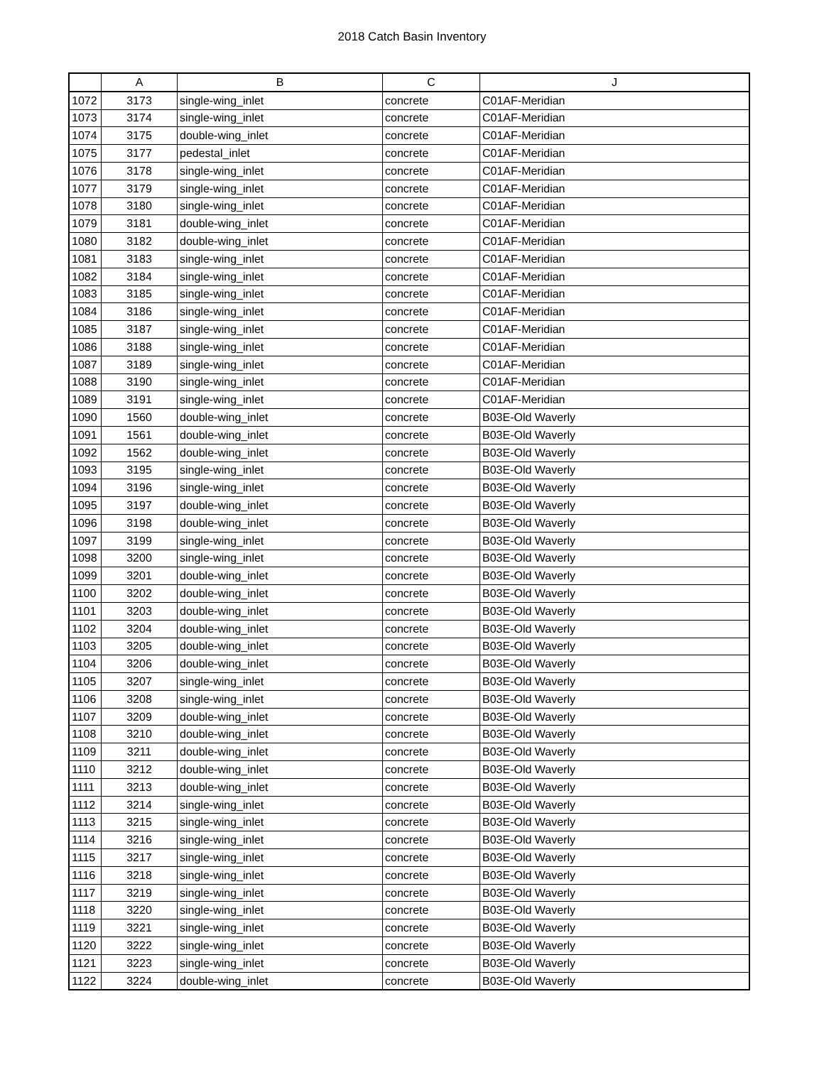2018 Catch Basin Inventory
| | A | B | C | J |
| --- | --- | --- | --- | --- |
| 1072 | 3173 | single-wing_inlet | concrete | C01AF-Meridian |
| 1073 | 3174 | single-wing_inlet | concrete | C01AF-Meridian |
| 1074 | 3175 | double-wing_inlet | concrete | C01AF-Meridian |
| 1075 | 3177 | pedestal_inlet | concrete | C01AF-Meridian |
| 1076 | 3178 | single-wing_inlet | concrete | C01AF-Meridian |
| 1077 | 3179 | single-wing_inlet | concrete | C01AF-Meridian |
| 1078 | 3180 | single-wing_inlet | concrete | C01AF-Meridian |
| 1079 | 3181 | double-wing_inlet | concrete | C01AF-Meridian |
| 1080 | 3182 | double-wing_inlet | concrete | C01AF-Meridian |
| 1081 | 3183 | single-wing_inlet | concrete | C01AF-Meridian |
| 1082 | 3184 | single-wing_inlet | concrete | C01AF-Meridian |
| 1083 | 3185 | single-wing_inlet | concrete | C01AF-Meridian |
| 1084 | 3186 | single-wing_inlet | concrete | C01AF-Meridian |
| 1085 | 3187 | single-wing_inlet | concrete | C01AF-Meridian |
| 1086 | 3188 | single-wing_inlet | concrete | C01AF-Meridian |
| 1087 | 3189 | single-wing_inlet | concrete | C01AF-Meridian |
| 1088 | 3190 | single-wing_inlet | concrete | C01AF-Meridian |
| 1089 | 3191 | single-wing_inlet | concrete | C01AF-Meridian |
| 1090 | 1560 | double-wing_inlet | concrete | B03E-Old Waverly |
| 1091 | 1561 | double-wing_inlet | concrete | B03E-Old Waverly |
| 1092 | 1562 | double-wing_inlet | concrete | B03E-Old Waverly |
| 1093 | 3195 | single-wing_inlet | concrete | B03E-Old Waverly |
| 1094 | 3196 | single-wing_inlet | concrete | B03E-Old Waverly |
| 1095 | 3197 | double-wing_inlet | concrete | B03E-Old Waverly |
| 1096 | 3198 | double-wing_inlet | concrete | B03E-Old Waverly |
| 1097 | 3199 | single-wing_inlet | concrete | B03E-Old Waverly |
| 1098 | 3200 | single-wing_inlet | concrete | B03E-Old Waverly |
| 1099 | 3201 | double-wing_inlet | concrete | B03E-Old Waverly |
| 1100 | 3202 | double-wing_inlet | concrete | B03E-Old Waverly |
| 1101 | 3203 | double-wing_inlet | concrete | B03E-Old Waverly |
| 1102 | 3204 | double-wing_inlet | concrete | B03E-Old Waverly |
| 1103 | 3205 | double-wing_inlet | concrete | B03E-Old Waverly |
| 1104 | 3206 | double-wing_inlet | concrete | B03E-Old Waverly |
| 1105 | 3207 | single-wing_inlet | concrete | B03E-Old Waverly |
| 1106 | 3208 | single-wing_inlet | concrete | B03E-Old Waverly |
| 1107 | 3209 | double-wing_inlet | concrete | B03E-Old Waverly |
| 1108 | 3210 | double-wing_inlet | concrete | B03E-Old Waverly |
| 1109 | 3211 | double-wing_inlet | concrete | B03E-Old Waverly |
| 1110 | 3212 | double-wing_inlet | concrete | B03E-Old Waverly |
| 1111 | 3213 | double-wing_inlet | concrete | B03E-Old Waverly |
| 1112 | 3214 | single-wing_inlet | concrete | B03E-Old Waverly |
| 1113 | 3215 | single-wing_inlet | concrete | B03E-Old Waverly |
| 1114 | 3216 | single-wing_inlet | concrete | B03E-Old Waverly |
| 1115 | 3217 | single-wing_inlet | concrete | B03E-Old Waverly |
| 1116 | 3218 | single-wing_inlet | concrete | B03E-Old Waverly |
| 1117 | 3219 | single-wing_inlet | concrete | B03E-Old Waverly |
| 1118 | 3220 | single-wing_inlet | concrete | B03E-Old Waverly |
| 1119 | 3221 | single-wing_inlet | concrete | B03E-Old Waverly |
| 1120 | 3222 | single-wing_inlet | concrete | B03E-Old Waverly |
| 1121 | 3223 | single-wing_inlet | concrete | B03E-Old Waverly |
| 1122 | 3224 | double-wing_inlet | concrete | B03E-Old Waverly |